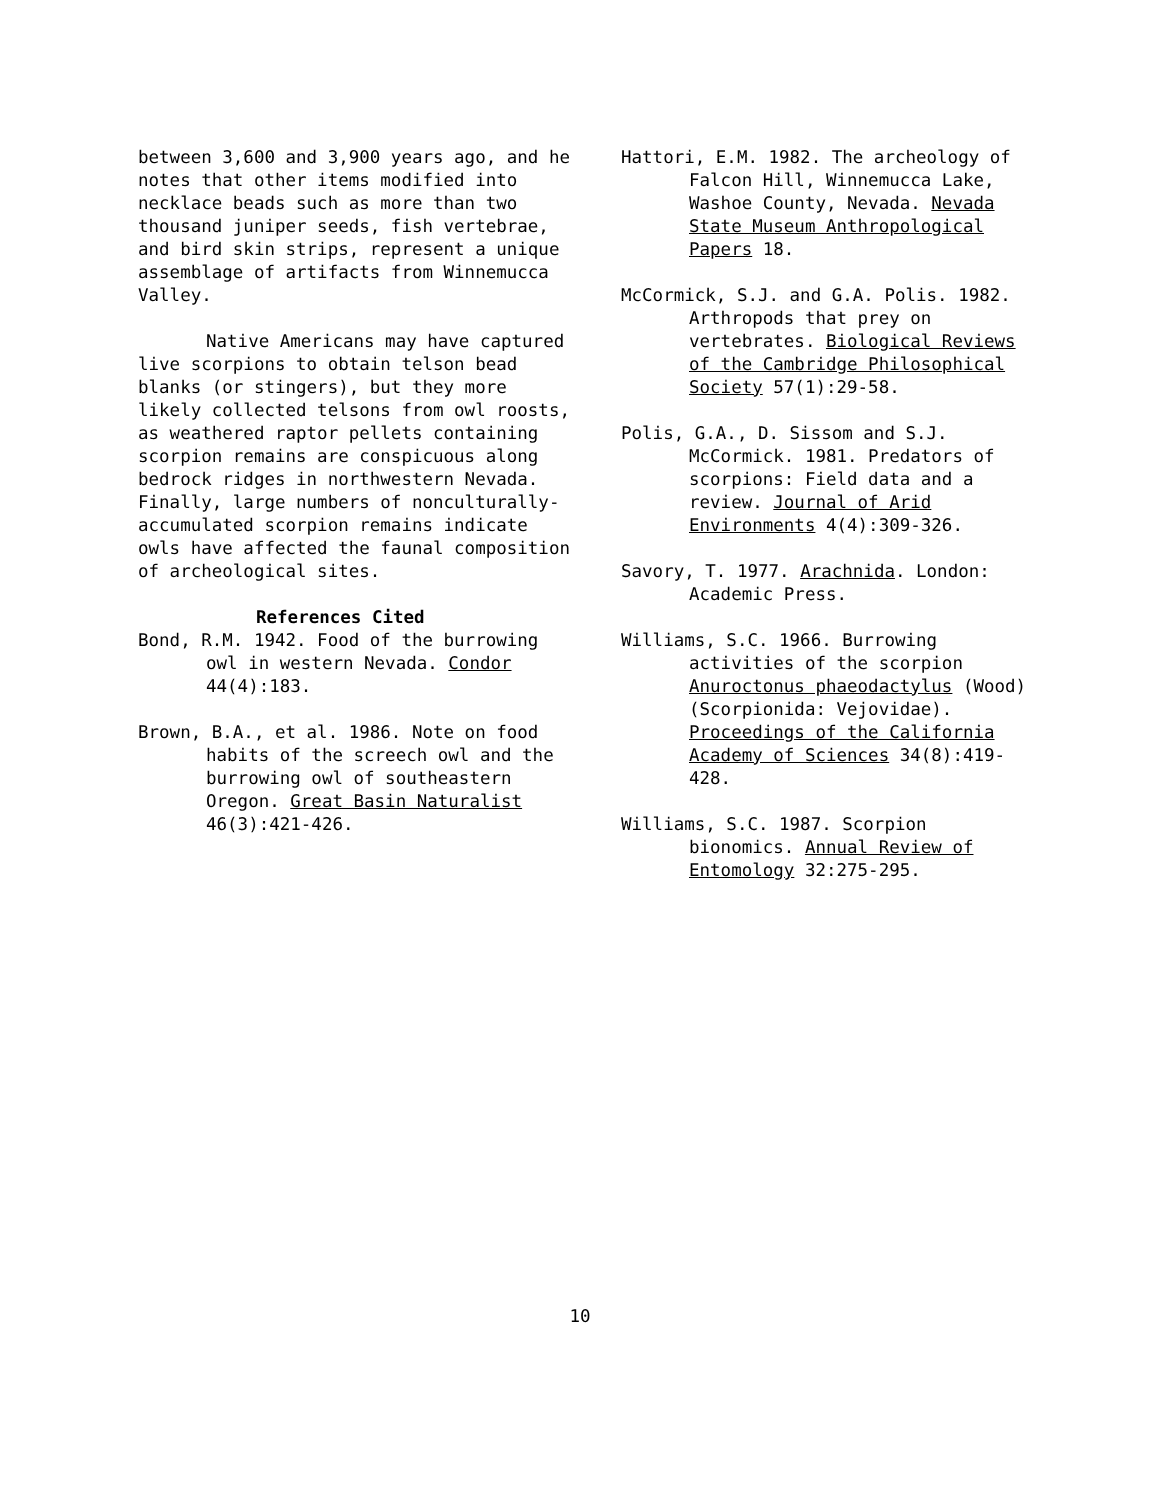between 3,600 and 3,900 years ago, and he notes that other items modified into necklace beads such as more than two thousand juniper seeds, fish vertebrae, and bird skin strips, represent a unique assemblage of artifacts from Winnemucca Valley.
Native Americans may have captured live scorpions to obtain telson bead blanks (or stingers), but they more likely collected telsons from owl roosts, as weathered raptor pellets containing scorpion remains are conspicuous along bedrock ridges in northwestern Nevada. Finally, large numbers of nonculturally-accumulated scorpion remains indicate owls have affected the faunal composition of archeological sites.
References Cited
Bond, R.M. 1942. Food of the burrowing owl in western Nevada. Condor 44(4):183.
Brown, B.A., et al. 1986. Note on food habits of the screech owl and the burrowing owl of southeastern Oregon. Great Basin Naturalist 46(3):421-426.
Hattori, E.M. 1982. The archeology of Falcon Hill, Winnemucca Lake, Washoe County, Nevada. Nevada State Museum Anthropological Papers 18.
McCormick, S.J. and G.A. Polis. 1982. Arthropods that prey on vertebrates. Biological Reviews of the Cambridge Philosophical Society 57(1):29-58.
Polis, G.A., D. Sissom and S.J. McCormick. 1981. Predators of scorpions: Field data and a review. Journal of Arid Environments 4(4):309-326.
Savory, T. 1977. Arachnida. London: Academic Press.
Williams, S.C. 1966. Burrowing activities of the scorpion Anuroctonus phaeodactylus (Wood) (Scorpionida: Vejovidae). Proceedings of the California Academy of Sciences 34(8):419-428.
Williams, S.C. 1987. Scorpion bionomics. Annual Review of Entomology 32:275-295.
10